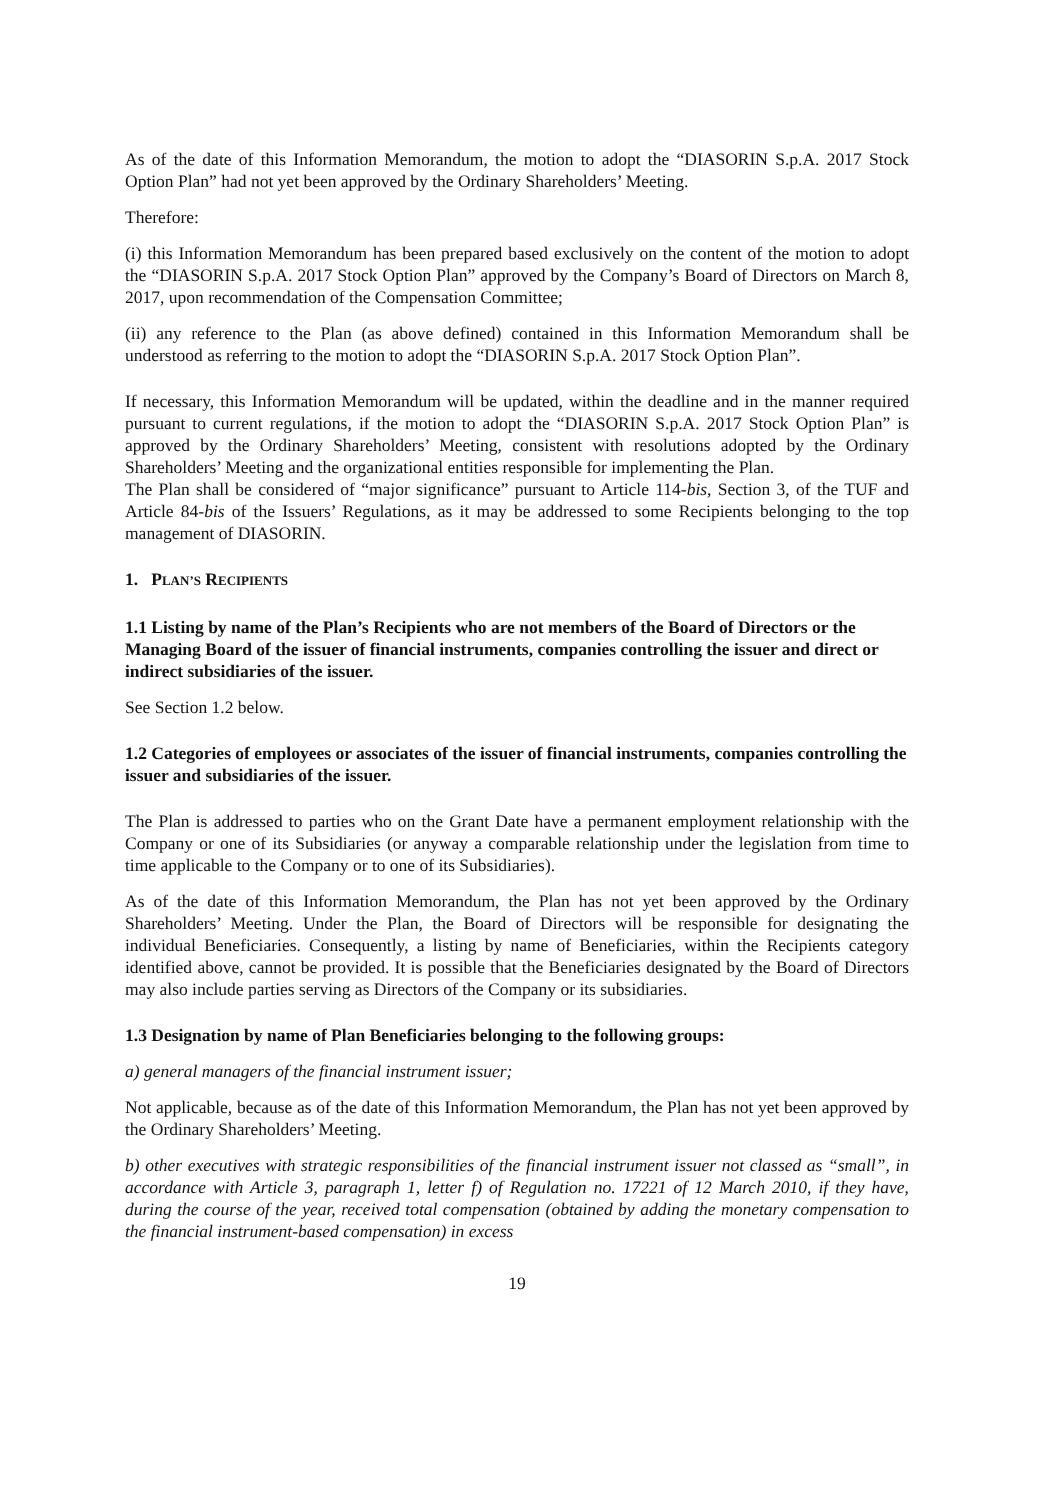As of the date of this Information Memorandum, the motion to adopt the “DIASORIN S.p.A. 2017 Stock Option Plan” had not yet been approved by the Ordinary Shareholders’ Meeting.
Therefore:
(i) this Information Memorandum has been prepared based exclusively on the content of the motion to adopt the “DIASORIN S.p.A. 2017 Stock Option Plan” approved by the Company’s Board of Directors on March 8, 2017, upon recommendation of the Compensation Committee;
(ii) any reference to the Plan (as above defined) contained in this Information Memorandum shall be understood as referring to the motion to adopt the “DIASORIN S.p.A. 2017 Stock Option Plan”.
If necessary, this Information Memorandum will be updated, within the deadline and in the manner required pursuant to current regulations, if the motion to adopt the “DIASORIN S.p.A. 2017 Stock Option Plan” is approved by the Ordinary Shareholders’ Meeting, consistent with resolutions adopted by the Ordinary Shareholders’ Meeting and the organizational entities responsible for implementing the Plan.
The Plan shall be considered of “major significance” pursuant to Article 114-bis, Section 3, of the TUF and Article 84-bis of the Issuers’ Regulations, as it may be addressed to some Recipients belonging to the top management of DIASORIN.
1. PLAN’S RECIPIENTS
1.1 Listing by name of the Plan’s Recipients who are not members of the Board of Directors or the Managing Board of the issuer of financial instruments, companies controlling the issuer and direct or indirect subsidiaries of the issuer.
See Section 1.2 below.
1.2 Categories of employees or associates of the issuer of financial instruments, companies controlling the issuer and subsidiaries of the issuer.
The Plan is addressed to parties who on the Grant Date have a permanent employment relationship with the Company or one of its Subsidiaries (or anyway a comparable relationship under the legislation from time to time applicable to the Company or to one of its Subsidiaries).
As of the date of this Information Memorandum, the Plan has not yet been approved by the Ordinary Shareholders’ Meeting. Under the Plan, the Board of Directors will be responsible for designating the individual Beneficiaries. Consequently, a listing by name of Beneficiaries, within the Recipients category identified above, cannot be provided. It is possible that the Beneficiaries designated by the Board of Directors may also include parties serving as Directors of the Company or its subsidiaries.
1.3 Designation by name of Plan Beneficiaries belonging to the following groups:
a) general managers of the financial instrument issuer;
Not applicable, because as of the date of this Information Memorandum, the Plan has not yet been approved by the Ordinary Shareholders’ Meeting.
b) other executives with strategic responsibilities of the financial instrument issuer not classed as “small”, in accordance with Article 3, paragraph 1, letter f) of Regulation no. 17221 of 12 March 2010, if they have, during the course of the year, received total compensation (obtained by adding the monetary compensation to the financial instrument-based compensation) in excess
19